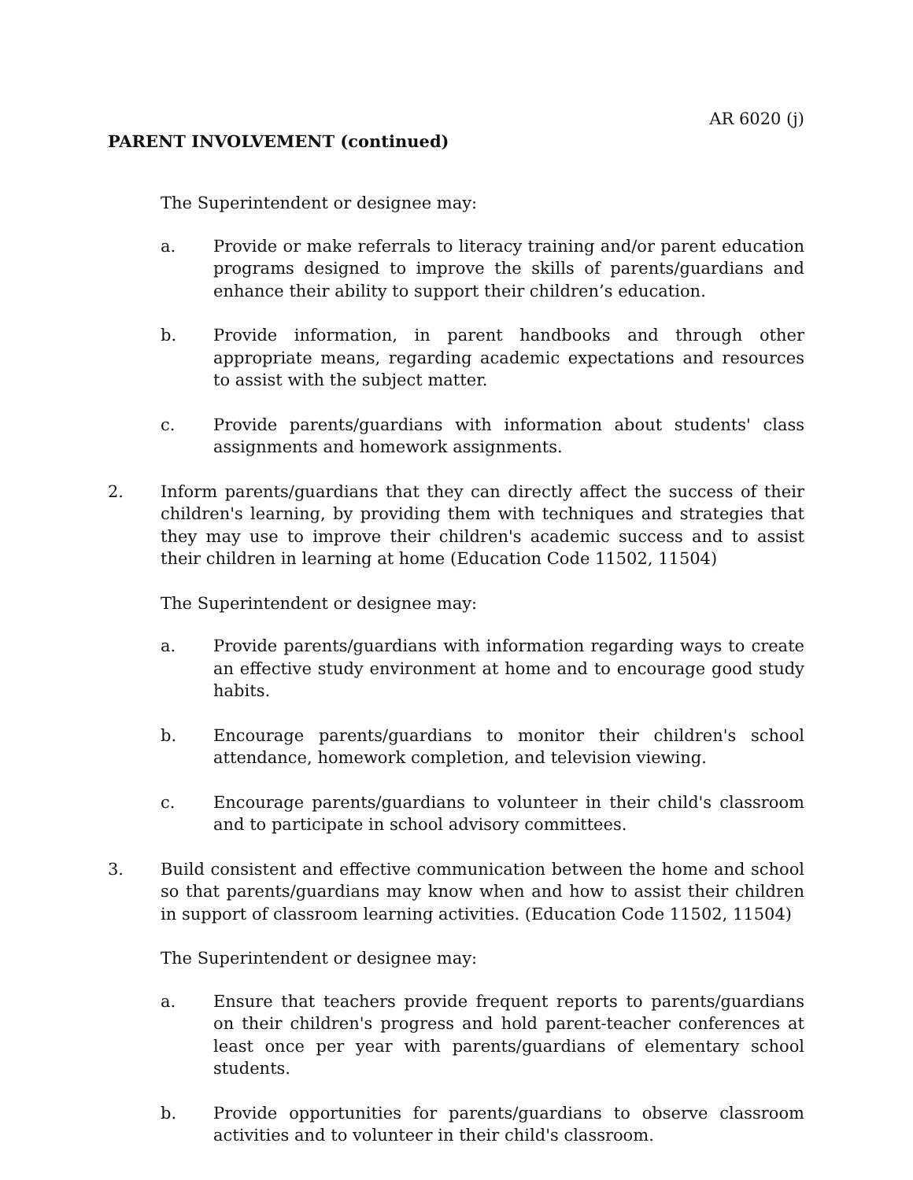AR 6020 (j)
PARENT INVOLVEMENT (continued)
The Superintendent or designee may:
a. Provide or make referrals to literacy training and/or parent education programs designed to improve the skills of parents/guardians and enhance their ability to support their children’s education.
b. Provide information, in parent handbooks and through other appropriate means, regarding academic expectations and resources to assist with the subject matter.
c. Provide parents/guardians with information about students' class assignments and homework assignments.
2. Inform parents/guardians that they can directly affect the success of their children's learning, by providing them with techniques and strategies that they may use to improve their children's academic success and to assist their children in learning at home (Education Code 11502, 11504)
The Superintendent or designee may:
a. Provide parents/guardians with information regarding ways to create an effective study environment at home and to encourage good study habits.
b. Encourage parents/guardians to monitor their children's school attendance, homework completion, and television viewing.
c. Encourage parents/guardians to volunteer in their child's classroom and to participate in school advisory committees.
3. Build consistent and effective communication between the home and school so that parents/guardians may know when and how to assist their children in support of classroom learning activities. (Education Code 11502, 11504)
The Superintendent or designee may:
a. Ensure that teachers provide frequent reports to parents/guardians on their children's progress and hold parent-teacher conferences at least once per year with parents/guardians of elementary school students.
b. Provide opportunities for parents/guardians to observe classroom activities and to volunteer in their child's classroom.